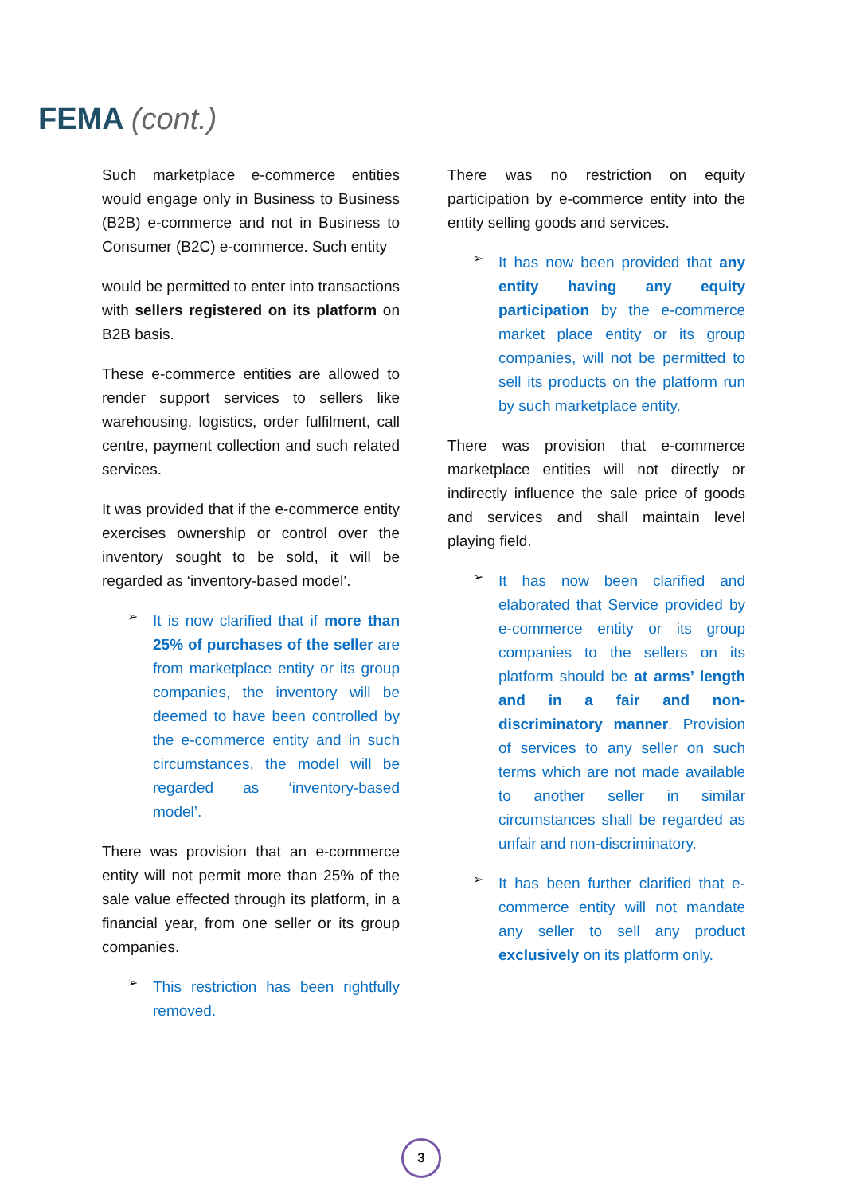FEMA (cont.)
Such marketplace e-commerce entities would engage only in Business to Business (B2B) e-commerce and not in Business to Consumer (B2C) e-commerce. Such entity
would be permitted to enter into transactions with sellers registered on its platform on B2B basis.
These e-commerce entities are allowed to render support services to sellers like warehousing, logistics, order fulfilment, call centre, payment collection and such related services.
It was provided that if the e-commerce entity exercises ownership or control over the inventory sought to be sold, it will be regarded as ‘inventory-based model’.
➢
It is now clarified that if more than 25% of purchases of the seller are from marketplace entity or its group companies, the inventory will be deemed to have been controlled by the e-commerce entity and in such circumstances, the model will be regarded as ‘inventory-based model’.
There was provision that an e-commerce entity will not permit more than 25% of the sale value effected through its platform, in a financial year, from one seller or its group companies.
➢
This restriction has been rightfully removed.
There was no restriction on equity participation by e-commerce entity into the entity selling goods and services.
➢
It has now been provided that any entity having any equity participation by the e-commerce market place entity or its group companies, will not be permitted to sell its products on the platform run by such marketplace entity.
There was provision that e-commerce marketplace entities will not directly or indirectly influence the sale price of goods and services and shall maintain level playing field.
➢
It has now been clarified and elaborated that Service provided by e-commerce entity or its group companies to the sellers on its platform should be at arms’ length and in a fair and non-discriminatory manner. Provision of services to any seller on such terms which are not made available to another seller in similar circumstances shall be regarded as unfair and non-discriminatory.
➢
It has been further clarified that e-commerce entity will not mandate any seller to sell any product exclusively on its platform only.
3